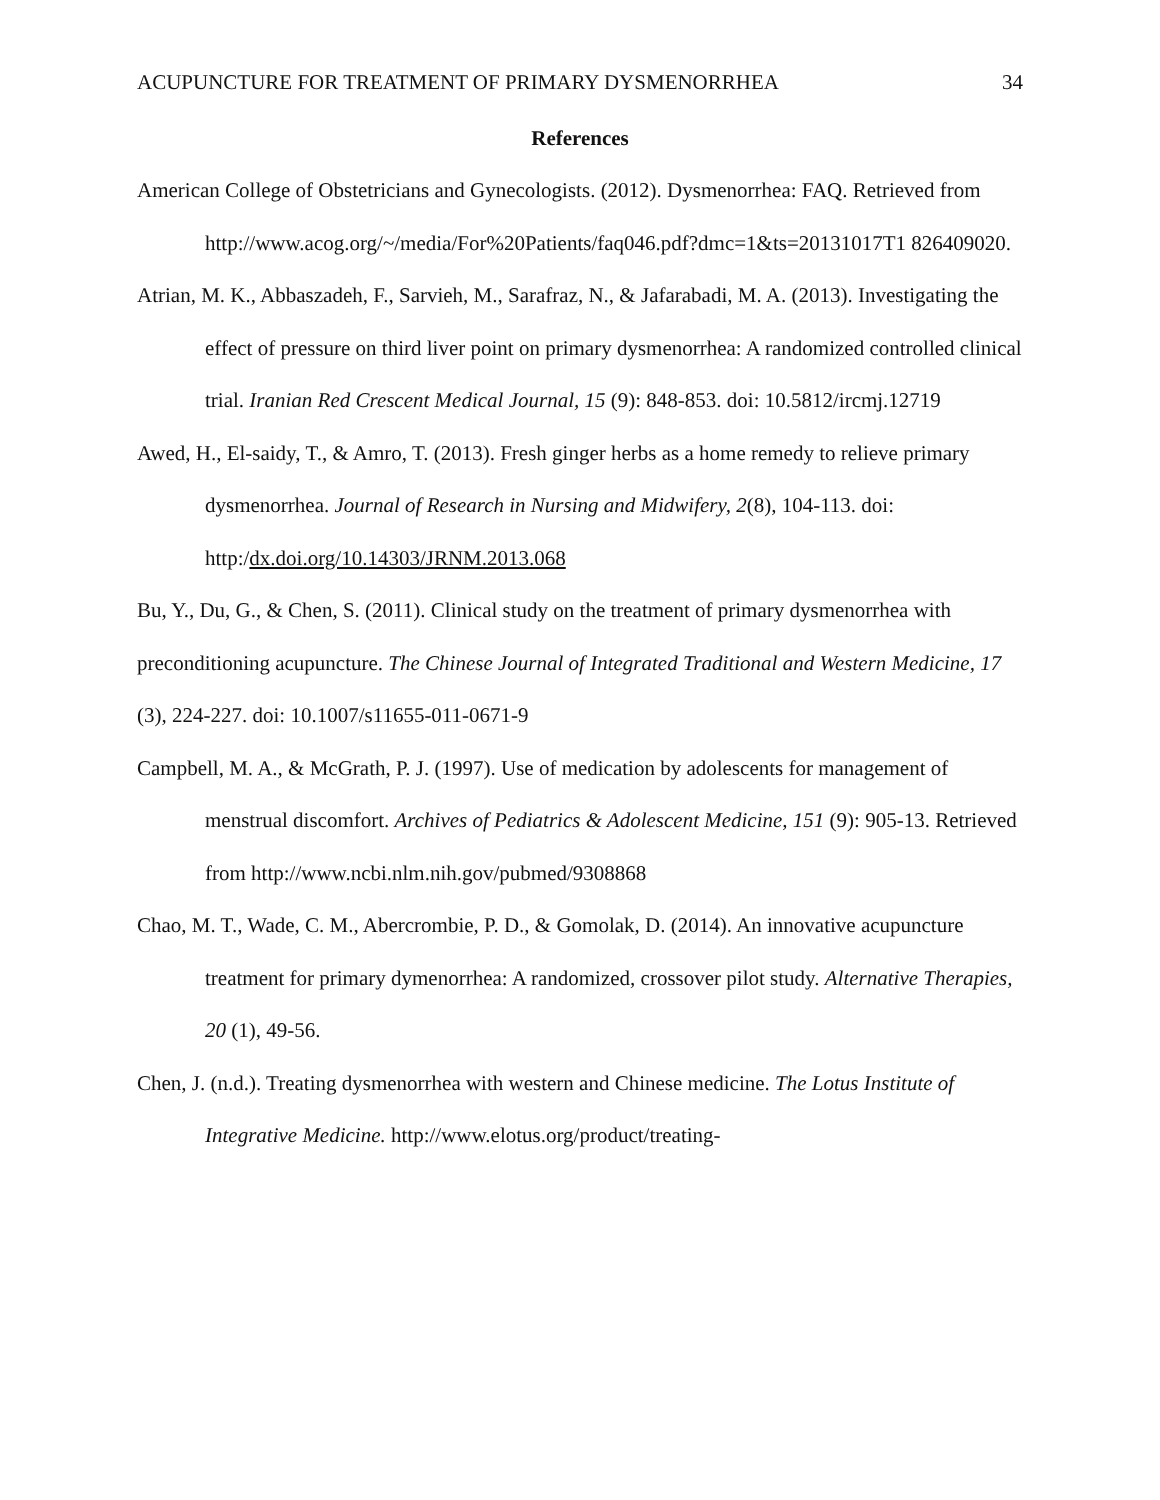ACUPUNCTURE FOR TREATMENT OF PRIMARY DYSMENORRHEA 34
References
American College of Obstetricians and Gynecologists. (2012). Dysmenorrhea: FAQ. Retrieved from http://www.acog.org/~/media/For%20Patients/faq046.pdf?dmc=1&ts=20131017T1 826409020.
Atrian, M. K., Abbaszadeh, F., Sarvieh, M., Sarafraz, N., & Jafarabadi, M. A. (2013). Investigating the effect of pressure on third liver point on primary dysmenorrhea: A randomized controlled clinical trial. Iranian Red Crescent Medical Journal, 15 (9): 848-853. doi: 10.5812/ircmj.12719
Awed, H., El-saidy, T., & Amro, T. (2013). Fresh ginger herbs as a home remedy to relieve primary dysmenorrhea. Journal of Research in Nursing and Midwifery, 2(8), 104-113. doi: http:/dx.doi.org/10.14303/JRNM.2013.068
Bu, Y., Du, G., & Chen, S. (2011). Clinical study on the treatment of primary dysmenorrhea with preconditioning acupuncture. The Chinese Journal of Integrated Traditional and Western Medicine, 17 (3), 224-227. doi: 10.1007/s11655-011-0671-9
Campbell, M. A., & McGrath, P. J. (1997). Use of medication by adolescents for management of menstrual discomfort. Archives of Pediatrics & Adolescent Medicine, 151 (9): 905-13. Retrieved from http://www.ncbi.nlm.nih.gov/pubmed/9308868
Chao, M. T., Wade, C. M., Abercrombie, P. D., & Gomolak, D. (2014). An innovative acupuncture treatment for primary dymenorrhea: A randomized, crossover pilot study. Alternative Therapies, 20 (1), 49-56.
Chen, J. (n.d.). Treating dysmenorrhea with western and Chinese medicine. The Lotus Institute of Integrative Medicine. http://www.elotus.org/product/treating-